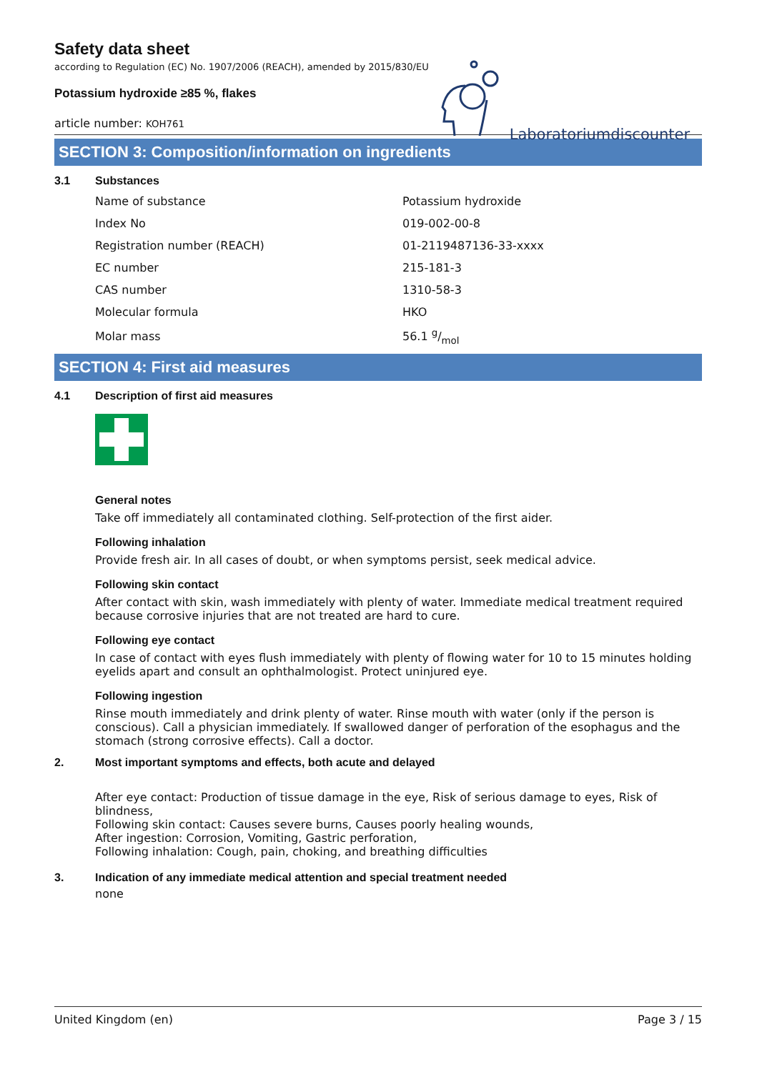Safety data sheet
according to Regulation (EC) No. 1907/2006 (REACH), amended by 2015/830/EU
Potassium hydroxide ≥85 %, flakes
article number: KOH761
Laboratoriumdiscounter
SECTION 3: Composition/information on ingredients
3.1 Substances
| Name of substance | Potassium hydroxide |
| Index No | 019-002-00-8 |
| Registration number (REACH) | 01-2119487136-33-xxxx |
| EC number | 215-181-3 |
| CAS number | 1310-58-3 |
| Molecular formula | HKO |
| Molar mass | 56.1 g/mol |
SECTION 4: First aid measures
4.1 Description of first aid measures
General notes
Take off immediately all contaminated clothing. Self-protection of the first aider.
Following inhalation
Provide fresh air. In all cases of doubt, or when symptoms persist, seek medical advice.
Following skin contact
After contact with skin, wash immediately with plenty of water. Immediate medical treatment required because corrosive injuries that are not treated are hard to cure.
Following eye contact
In case of contact with eyes flush immediately with plenty of flowing water for 10 to 15 minutes holding eyelids apart and consult an ophthalmologist. Protect uninjured eye.
Following ingestion
Rinse mouth immediately and drink plenty of water. Rinse mouth with water (only if the person is conscious). Call a physician immediately. If swallowed danger of perforation of the esophagus and the stomach (strong corrosive effects). Call a doctor.
2. Most important symptoms and effects, both acute and delayed
After eye contact: Production of tissue damage in the eye, Risk of serious damage to eyes, Risk of blindness,
Following skin contact: Causes severe burns, Causes poorly healing wounds,
After ingestion: Corrosion, Vomiting, Gastric perforation,
Following inhalation: Cough, pain, choking, and breathing difficulties
3. Indication of any immediate medical attention and special treatment needed
none
United Kingdom (en) Page 3 / 15